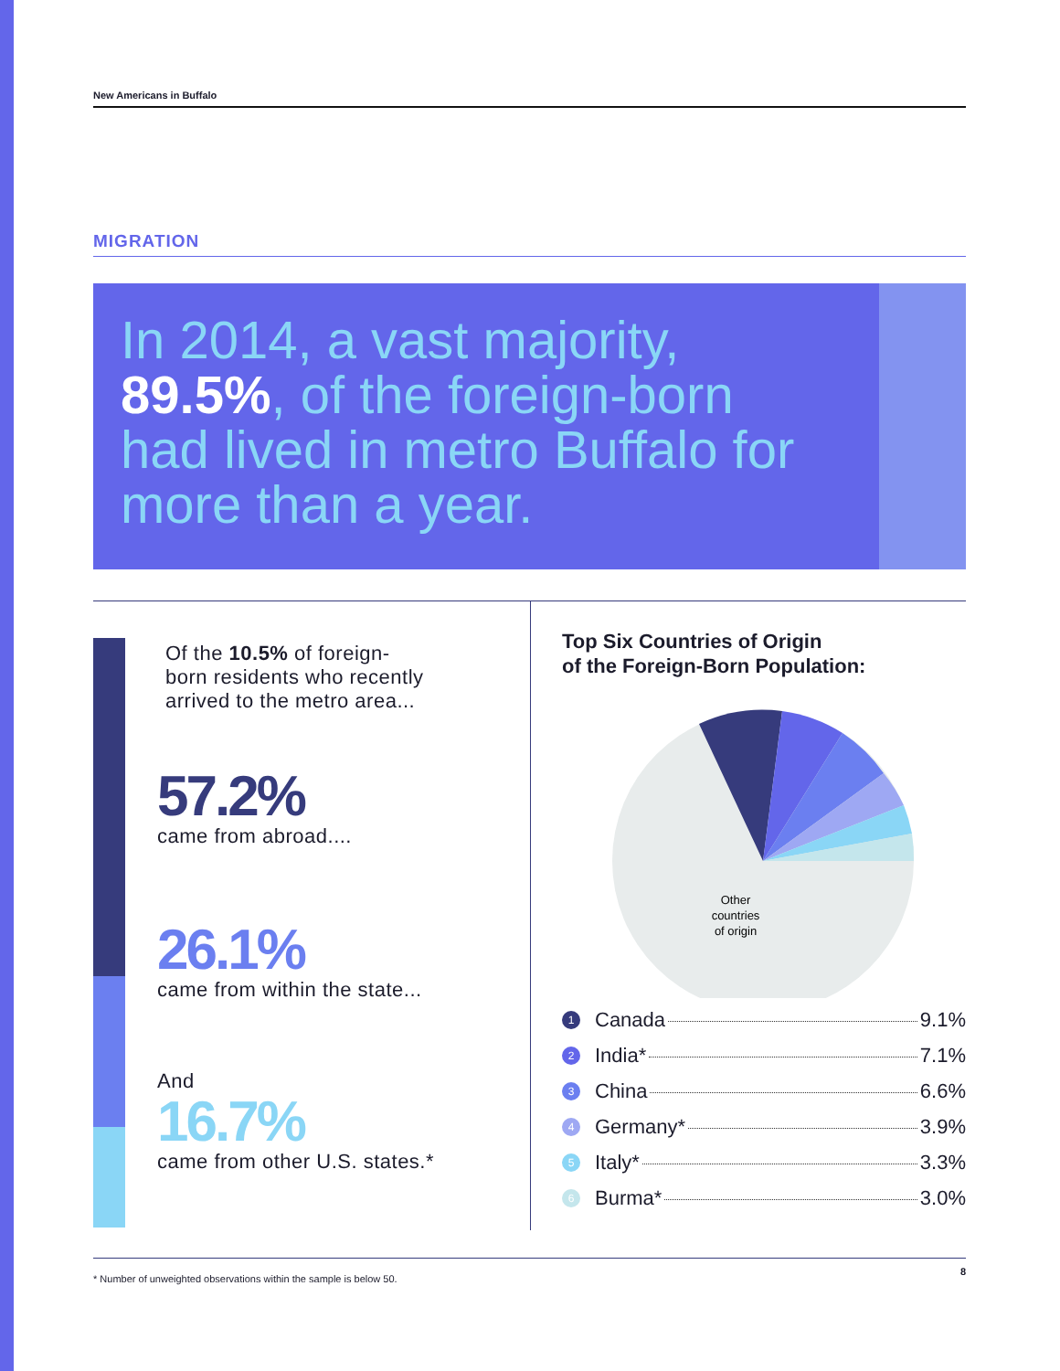New Americans in Buffalo
MIGRATION
In 2014, a vast majority, 89.5%, of the foreign-born had lived in metro Buffalo for more than a year.
Of the 10.5% of foreign-
born residents who recently
arrived to the metro area...
57.2%
came from abroad....
26.1%
came from within the state...
And
16.7%
came from other U.S. states.*
Top Six Countries of Origin
of the Foreign-Born Population:
Other
countries
of origin
1 Canada 9.1%
2 India* 7.1%
3 China 6.6%
4 Germany* 3.9%
5 Italy* 3.3%
6 Burma* 3.0%
* Number of unweighted observations within the sample is below 50. 8